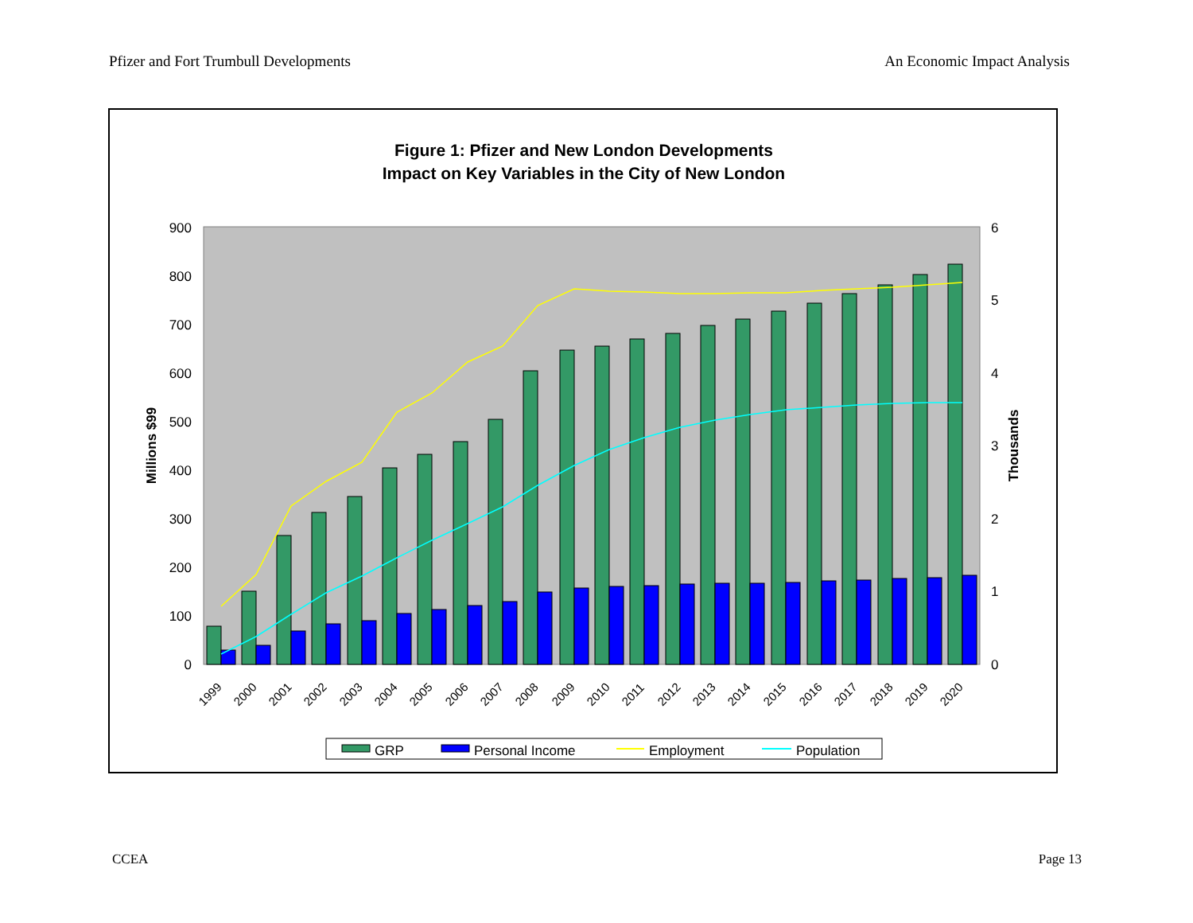Pfizer and Fort Trumbull Developments An Economic Impact Analysis
Figure 1: Pfizer and New London Developments
Impact on Key Variables in the City of New London
0
100
200
300
400
500
600
700
800
900
0
1
2
3
4
5
6
Millions $99
Thousands
1999
2000
2001
2002
2003
2004
2005
2006
2007
2008
2009
2010
2011
2012
2013
2014
2015
2016
2017
2018
2019
2020
GRP
Personal Income
Employment
Population
CCEA Page 13